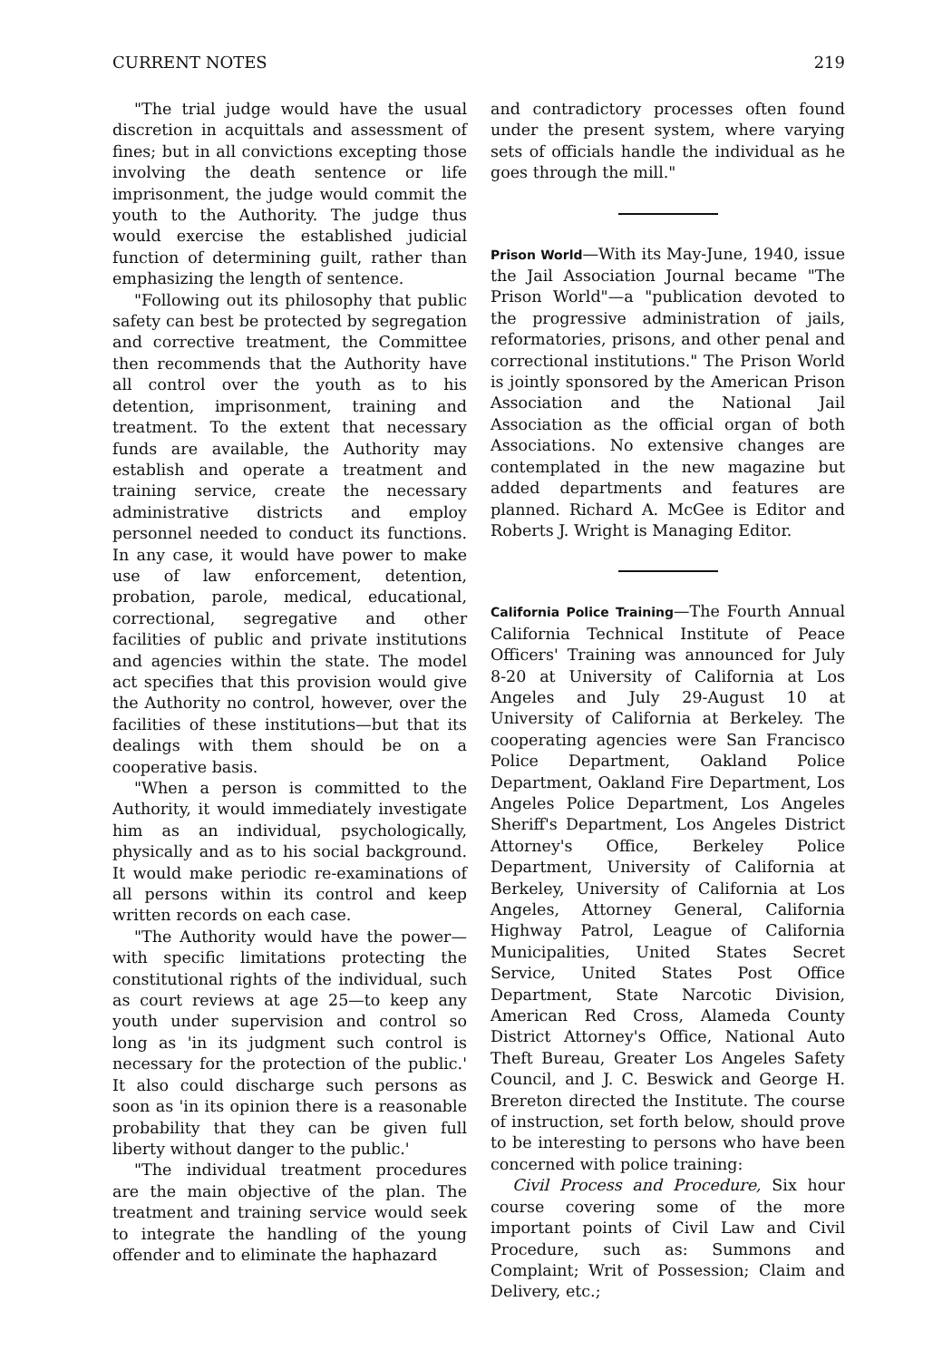CURRENT NOTES 219
"The trial judge would have the usual discretion in acquittals and assessment of fines; but in all convictions excepting those involving the death sentence or life imprisonment, the judge would commit the youth to the Authority. The judge thus would exercise the established judicial function of determining guilt, rather than emphasizing the length of sentence.
"Following out its philosophy that public safety can best be protected by segregation and corrective treatment, the Committee then recommends that the Authority have all control over the youth as to his detention, imprisonment, training and treatment. To the extent that necessary funds are available, the Authority may establish and operate a treatment and training service, create the necessary administrative districts and employ personnel needed to conduct its functions. In any case, it would have power to make use of law enforcement, detention, probation, parole, medical, educational, correctional, segregative and other facilities of public and private institutions and agencies within the state. The model act specifies that this provision would give the Authority no control, however, over the facilities of these institutions—but that its dealings with them should be on a cooperative basis.
"When a person is committed to the Authority, it would immediately investigate him as an individual, psychologically, physically and as to his social background. It would make periodic re-examinations of all persons within its control and keep written records on each case.
"The Authority would have the power—with specific limitations protecting the constitutional rights of the individual, such as court reviews at age 25—to keep any youth under supervision and control so long as 'in its judgment such control is necessary for the protection of the public.' It also could discharge such persons as soon as 'in its opinion there is a reasonable probability that they can be given full liberty without danger to the public.'
"The individual treatment procedures are the main objective of the plan. The treatment and training service would seek to integrate the handling of the young offender and to eliminate the haphazard
and contradictory processes often found under the present system, where varying sets of officials handle the individual as he goes through the mill."
Prison World—With its May-June, 1940, issue the Jail Association Journal became "The Prison World"—a "publication devoted to the progressive administration of jails, reformatories, prisons, and other penal and correctional institutions." The Prison World is jointly sponsored by the American Prison Association and the National Jail Association as the official organ of both Associations. No extensive changes are contemplated in the new magazine but added departments and features are planned. Richard A. McGee is Editor and Roberts J. Wright is Managing Editor.
California Police Training—The Fourth Annual California Technical Institute of Peace Officers' Training was announced for July 8-20 at University of California at Los Angeles and July 29-August 10 at University of California at Berkeley. The cooperating agencies were San Francisco Police Department, Oakland Police Department, Oakland Fire Department, Los Angeles Police Department, Los Angeles Sheriff's Department, Los Angeles District Attorney's Office, Berkeley Police Department, University of California at Berkeley, University of California at Los Angeles, Attorney General, California Highway Patrol, League of California Municipalities, United States Secret Service, United States Post Office Department, State Narcotic Division, American Red Cross, Alameda County District Attorney's Office, National Auto Theft Bureau, Greater Los Angeles Safety Council, and J. C. Beswick and George H. Brereton directed the Institute. The course of instruction, set forth below, should prove to be interesting to persons who have been concerned with police training:
Civil Process and Procedure, Six hour course covering some of the more important points of Civil Law and Civil Procedure, such as: Summons and Complaint; Writ of Possession; Claim and Delivery, etc.;